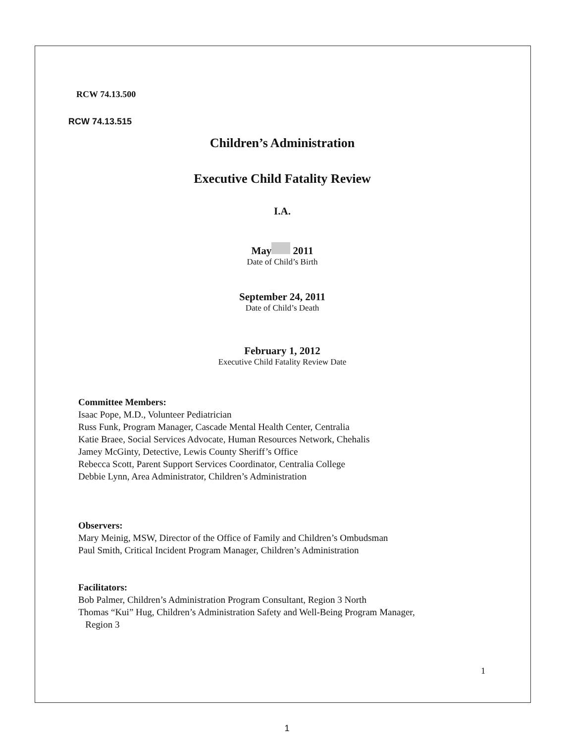RCW 74.13.500
RCW 74.13.515
Children’s Administration
Executive Child Fatality Review
I.A.
May 2011
Date of Child’s Birth
September 24, 2011
Date of Child’s Death
February 1, 2012
Executive Child Fatality Review Date
Committee Members:
Isaac Pope, M.D., Volunteer Pediatrician
Russ Funk, Program Manager, Cascade Mental Health Center, Centralia
Katie Braee, Social Services Advocate, Human Resources Network, Chehalis
Jamey McGinty, Detective, Lewis County Sheriff’s Office
Rebecca Scott, Parent Support Services Coordinator, Centralia College
Debbie Lynn, Area Administrator, Children’s Administration
Observers:
Mary Meinig, MSW, Director of the Office of Family and Children’s Ombudsman
Paul Smith, Critical Incident Program Manager, Children’s Administration
Facilitators:
Bob Palmer, Children’s Administration Program Consultant, Region 3 North
Thomas “Kui” Hug, Children’s Administration Safety and Well-Being Program Manager,
Region 3
1
1